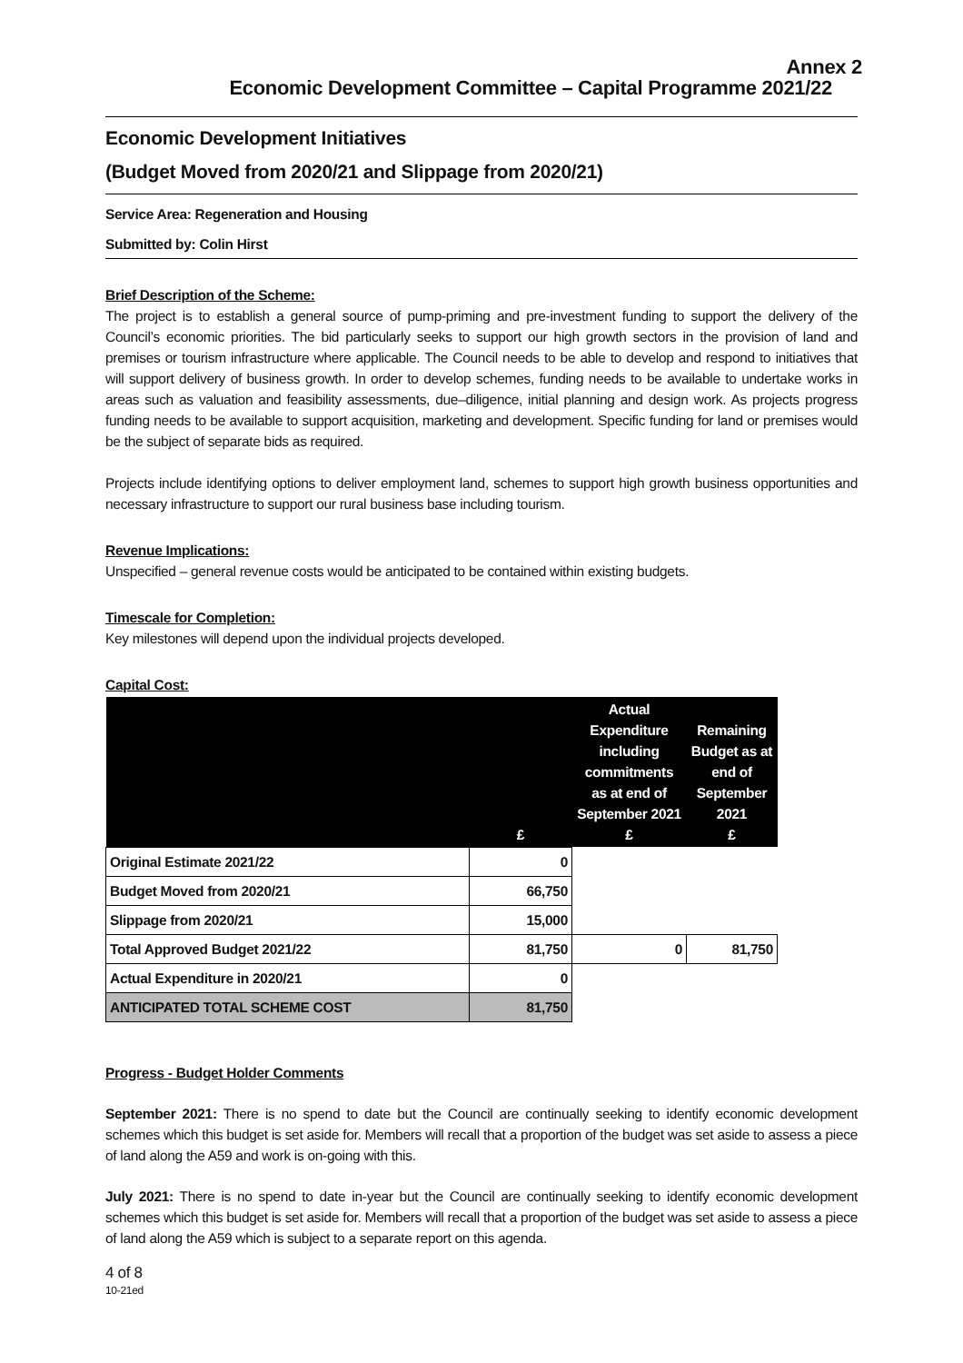Annex 2
Economic Development Committee – Capital Programme 2021/22
Economic Development Initiatives
(Budget Moved from 2020/21 and Slippage from 2020/21)
Service Area: Regeneration and Housing
Submitted by: Colin Hirst
Brief Description of the Scheme:
The project is to establish a general source of pump-priming and pre-investment funding to support the delivery of the Council’s economic priorities. The bid particularly seeks to support our high growth sectors in the provision of land and premises or tourism infrastructure where applicable. The Council needs to be able to develop and respond to initiatives that will support delivery of business growth. In order to develop schemes, funding needs to be available to undertake works in areas such as valuation and feasibility assessments, due–diligence, initial planning and design work. As projects progress funding needs to be available to support acquisition, marketing and development. Specific funding for land or premises would be the subject of separate bids as required.
Projects include identifying options to deliver employment land, schemes to support high growth business opportunities and necessary infrastructure to support our rural business base including tourism.
Revenue Implications:
Unspecified – general revenue costs would be anticipated to be contained within existing budgets.
Timescale for Completion:
Key milestones will depend upon the individual projects developed.
Capital Cost:
| | £ | Actual Expenditure including commitments as at end of September 2021 £ | Remaining Budget as at end of September 2021 £ |
| --- | --- | --- | --- |
| Original Estimate 2021/22 | 0 | | |
| Budget Moved from 2020/21 | 66,750 | | |
| Slippage from 2020/21 | 15,000 | | |
| Total Approved Budget 2021/22 | 81,750 | 0 | 81,750 |
| Actual Expenditure in 2020/21 | 0 | | |
| ANTICIPATED TOTAL SCHEME COST | 81,750 | | |
Progress - Budget Holder Comments
September 2021: There is no spend to date but the Council are continually seeking to identify economic development schemes which this budget is set aside for. Members will recall that a proportion of the budget was set aside to assess a piece of land along the A59 and work is on-going with this.
July 2021: There is no spend to date in-year but the Council are continually seeking to identify economic development schemes which this budget is set aside for. Members will recall that a proportion of the budget was set aside to assess a piece of land along the A59 which is subject to a separate report on this agenda.
4 of 8
10-21ed